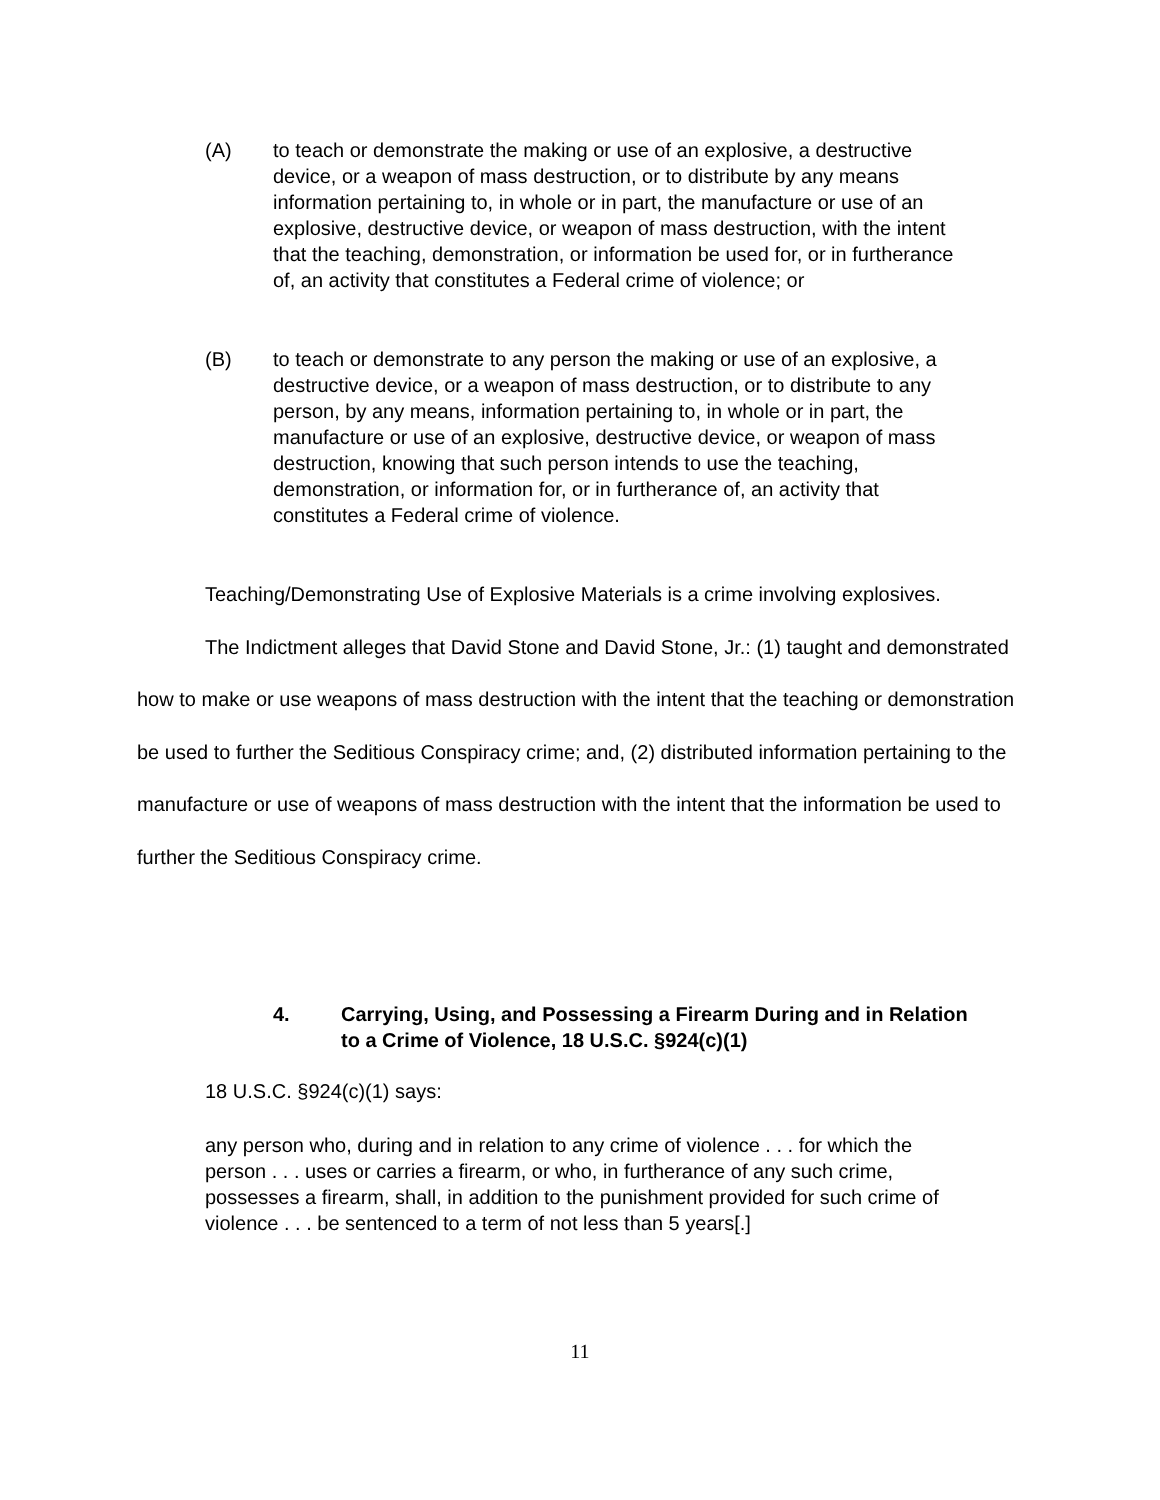(A) to teach or demonstrate the making or use of an explosive, a destructive device, or a weapon of mass destruction, or to distribute by any means information pertaining to, in whole or in part, the manufacture or use of an explosive, destructive device, or weapon of mass destruction, with the intent that the teaching, demonstration, or information be used for, or in furtherance of, an activity that constitutes a Federal crime of violence; or
(B) to teach or demonstrate to any person the making or use of an explosive, a destructive device, or a weapon of mass destruction, or to distribute to any person, by any means, information pertaining to, in whole or in part, the manufacture or use of an explosive, destructive device, or weapon of mass destruction, knowing that such person intends to use the teaching, demonstration, or information for, or in furtherance of, an activity that constitutes a Federal crime of violence.
Teaching/Demonstrating Use of Explosive Materials is a crime involving explosives.
The Indictment alleges that David Stone and David Stone, Jr.: (1) taught and demonstrated how to make or use weapons of mass destruction with the intent that the teaching or demonstration be used to further the Seditious Conspiracy crime; and, (2) distributed information pertaining to the manufacture or use of weapons of mass destruction with the intent that the information be used to further the Seditious Conspiracy crime.
4. Carrying, Using, and Possessing a Firearm During and in Relation to a Crime of Violence, 18 U.S.C. §924(c)(1)
18 U.S.C. §924(c)(1) says:
any person who, during and in relation to any crime of violence . . . for which the person . . . uses or carries a firearm, or who, in furtherance of any such crime, possesses a firearm, shall, in addition to the punishment provided for such crime of violence . . . be sentenced to a term of not less than 5 years[.]
11